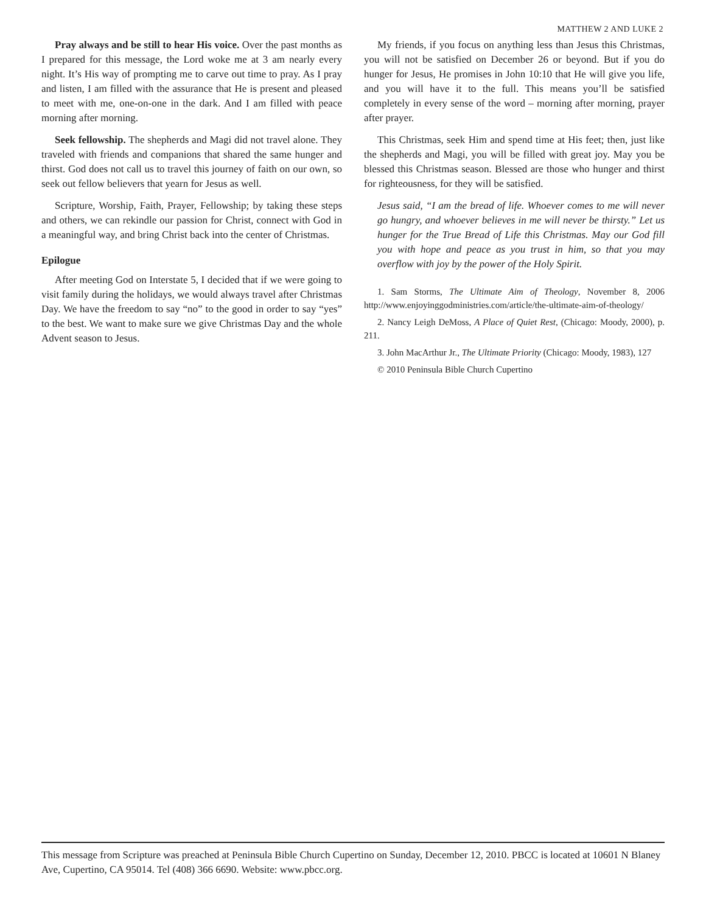MATTHEW 2 AND LUKE 2
Pray always and be still to hear His voice. Over the past months as I prepared for this message, the Lord woke me at 3 am nearly every night. It’s His way of prompting me to carve out time to pray. As I pray and listen, I am filled with the assurance that He is present and pleased to meet with me, one-on-one in the dark. And I am filled with peace morning after morning.
Seek fellowship. The shepherds and Magi did not travel alone. They traveled with friends and companions that shared the same hunger and thirst. God does not call us to travel this journey of faith on our own, so seek out fellow believers that yearn for Jesus as well.
Scripture, Worship, Faith, Prayer, Fellowship; by taking these steps and others, we can rekindle our passion for Christ, connect with God in a meaningful way, and bring Christ back into the center of Christmas.
Epilogue
After meeting God on Interstate 5, I decided that if we were going to visit family during the holidays, we would always travel after Christmas Day. We have the freedom to say “no” to the good in order to say “yes” to the best. We want to make sure we give Christmas Day and the whole Advent season to Jesus.
My friends, if you focus on anything less than Jesus this Christmas, you will not be satisfied on December 26 or beyond. But if you do hunger for Jesus, He promises in John 10:10 that He will give you life, and you will have it to the full. This means you’ll be satisfied completely in every sense of the word – morning after morning, prayer after prayer.
This Christmas, seek Him and spend time at His feet; then, just like the shepherds and Magi, you will be filled with great joy. May you be blessed this Christmas season. Blessed are those who hunger and thirst for righteousness, for they will be satisfied.
Jesus said, “I am the bread of life. Whoever comes to me will never go hungry, and whoever believes in me will never be thirsty.” Let us hunger for the True Bread of Life this Christmas. May our God fill you with hope and peace as you trust in him, so that you may overflow with joy by the power of the Holy Spirit.
1. Sam Storms, The Ultimate Aim of Theology, November 8, 2006 http://www.enjoyinggodministries.com/article/the-ultimate-aim-of-theology/
2. Nancy Leigh DeMoss, A Place of Quiet Rest, (Chicago: Moody, 2000), p. 211.
3. John MacArthur Jr., The Ultimate Priority (Chicago: Moody, 1983), 127
© 2010 Peninsula Bible Church Cupertino
This message from Scripture was preached at Peninsula Bible Church Cupertino on Sunday, December 12, 2010. PBCC is located at 10601 N Blaney Ave, Cupertino, CA 95014. Tel (408) 366 6690. Website: www.pbcc.org.